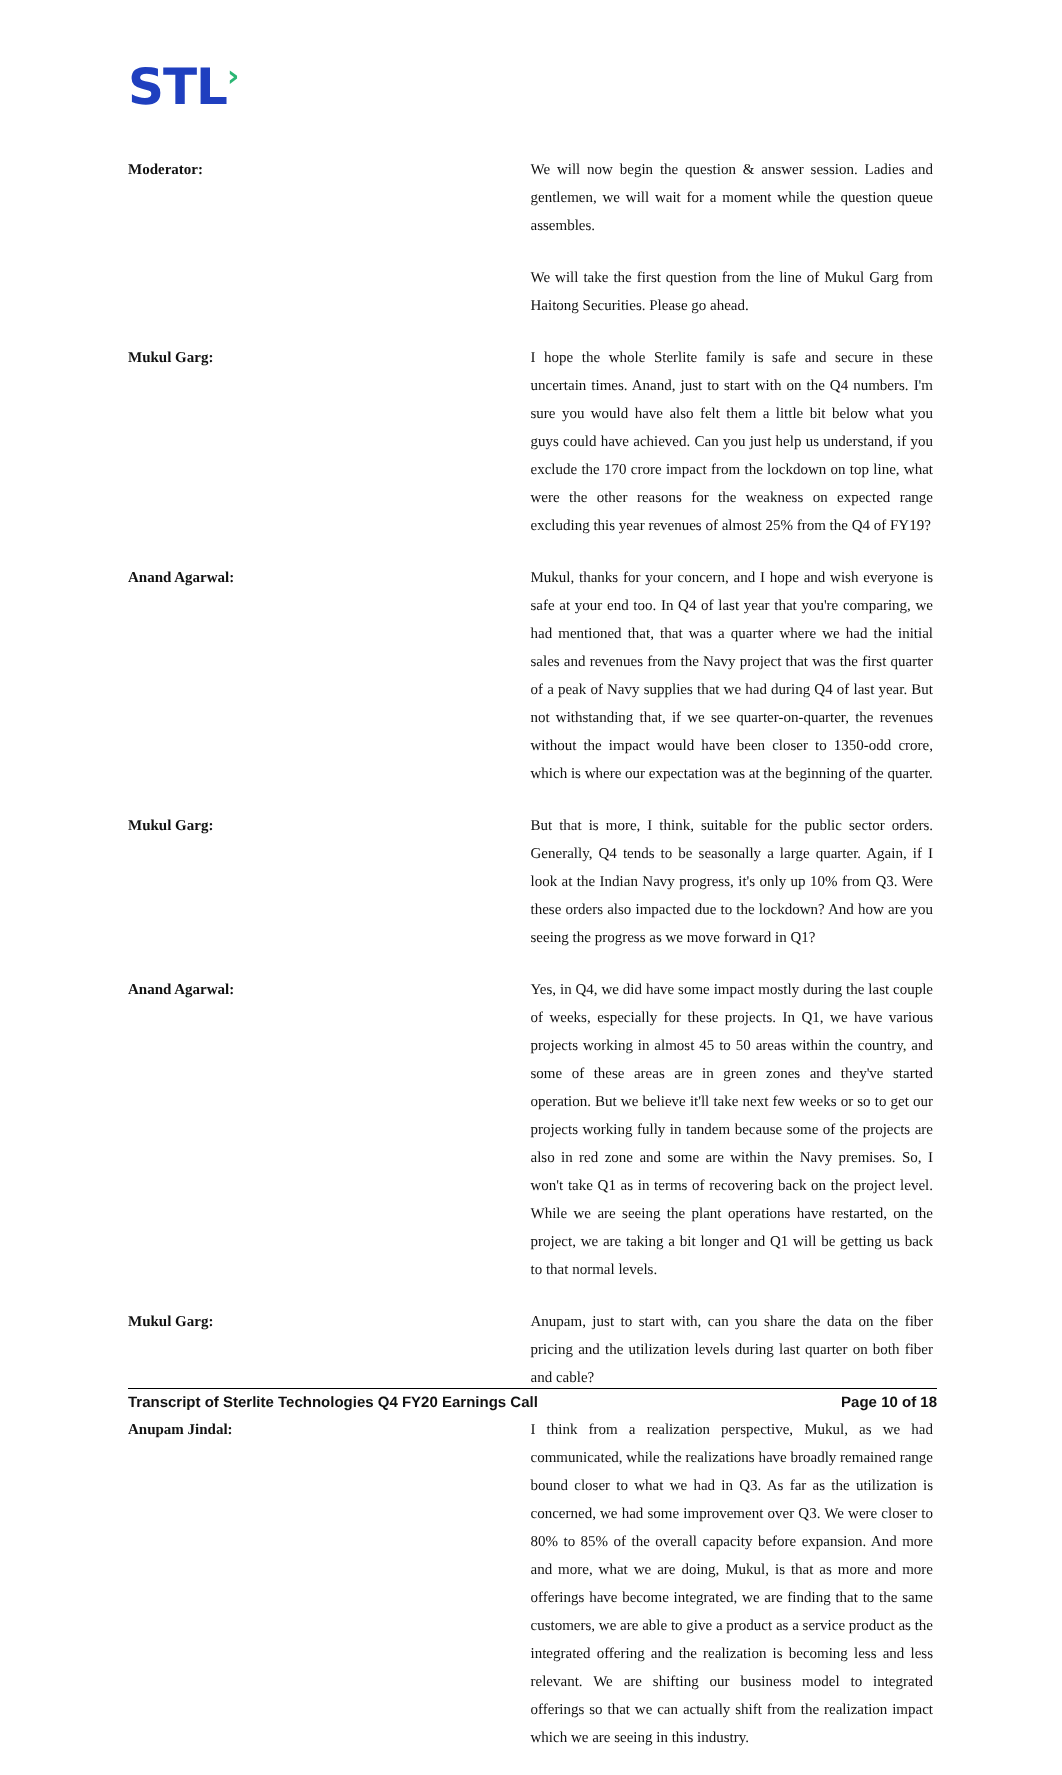STL›
Moderator: We will now begin the question & answer session. Ladies and gentlemen, we will wait for a moment while the question queue assembles.
We will take the first question from the line of Mukul Garg from Haitong Securities. Please go ahead.
Mukul Garg: I hope the whole Sterlite family is safe and secure in these uncertain times. Anand, just to start with on the Q4 numbers. I'm sure you would have also felt them a little bit below what you guys could have achieved. Can you just help us understand, if you exclude the 170 crore impact from the lockdown on top line, what were the other reasons for the weakness on expected range excluding this year revenues of almost 25% from the Q4 of FY19?
Anand Agarwal: Mukul, thanks for your concern, and I hope and wish everyone is safe at your end too. In Q4 of last year that you're comparing, we had mentioned that, that was a quarter where we had the initial sales and revenues from the Navy project that was the first quarter of a peak of Navy supplies that we had during Q4 of last year. But not withstanding that, if we see quarter-on-quarter, the revenues without the impact would have been closer to 1350-odd crore, which is where our expectation was at the beginning of the quarter.
Mukul Garg: But that is more, I think, suitable for the public sector orders. Generally, Q4 tends to be seasonally a large quarter. Again, if I look at the Indian Navy progress, it's only up 10% from Q3. Were these orders also impacted due to the lockdown? And how are you seeing the progress as we move forward in Q1?
Anand Agarwal: Yes, in Q4, we did have some impact mostly during the last couple of weeks, especially for these projects. In Q1, we have various projects working in almost 45 to 50 areas within the country, and some of these areas are in green zones and they've started operation. But we believe it'll take next few weeks or so to get our projects working fully in tandem because some of the projects are also in red zone and some are within the Navy premises. So, I won't take Q1 as in terms of recovering back on the project level. While we are seeing the plant operations have restarted, on the project, we are taking a bit longer and Q1 will be getting us back to that normal levels.
Mukul Garg: Anupam, just to start with, can you share the data on the fiber pricing and the utilization levels during last quarter on both fiber and cable?
Anupam Jindal: I think from a realization perspective, Mukul, as we had communicated, while the realizations have broadly remained range bound closer to what we had in Q3. As far as the utilization is concerned, we had some improvement over Q3. We were closer to 80% to 85% of the overall capacity before expansion. And more and more, what we are doing, Mukul, is that as more and more offerings have become integrated, we are finding that to the same customers, we are able to give a product as a service product as the integrated offering and the realization is becoming less and less relevant. We are shifting our business model to integrated offerings so that we can actually shift from the realization impact which we are seeing in this industry.
Transcript of Sterlite Technologies Q4 FY20 Earnings Call Page 10 of 18